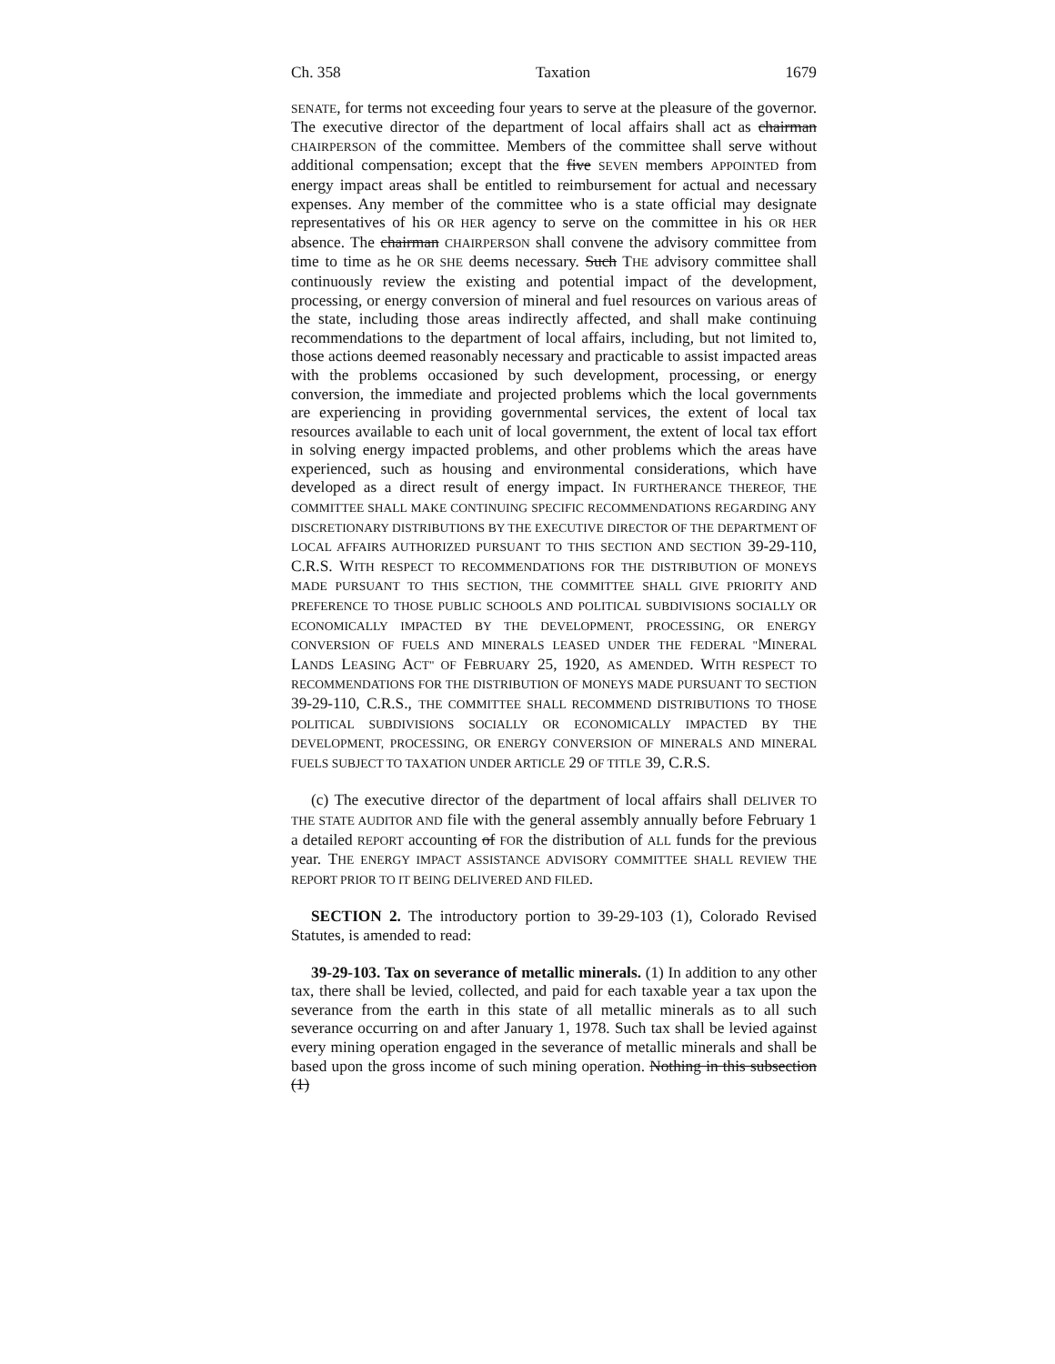Ch. 358 Taxation 1679
SENATE, for terms not exceeding four years to serve at the pleasure of the governor. The executive director of the department of local affairs shall act as chairman CHAIRPERSON of the committee. Members of the committee shall serve without additional compensation; except that the five SEVEN members APPOINTED from energy impact areas shall be entitled to reimbursement for actual and necessary expenses. Any member of the committee who is a state official may designate representatives of his OR HER agency to serve on the committee in his OR HER absence. The chairman CHAIRPERSON shall convene the advisory committee from time to time as he OR SHE deems necessary. Such THE advisory committee shall continuously review the existing and potential impact of the development, processing, or energy conversion of mineral and fuel resources on various areas of the state, including those areas indirectly affected, and shall make continuing recommendations to the department of local affairs, including, but not limited to, those actions deemed reasonably necessary and practicable to assist impacted areas with the problems occasioned by such development, processing, or energy conversion, the immediate and projected problems which the local governments are experiencing in providing governmental services, the extent of local tax resources available to each unit of local government, the extent of local tax effort in solving energy impacted problems, and other problems which the areas have experienced, such as housing and environmental considerations, which have developed as a direct result of energy impact. IN FURTHERANCE THEREOF, THE COMMITTEE SHALL MAKE CONTINUING SPECIFIC RECOMMENDATIONS REGARDING ANY DISCRETIONARY DISTRIBUTIONS BY THE EXECUTIVE DIRECTOR OF THE DEPARTMENT OF LOCAL AFFAIRS AUTHORIZED PURSUANT TO THIS SECTION AND SECTION 39-29-110, C.R.S. WITH RESPECT TO RECOMMENDATIONS FOR THE DISTRIBUTION OF MONEYS MADE PURSUANT TO THIS SECTION, THE COMMITTEE SHALL GIVE PRIORITY AND PREFERENCE TO THOSE PUBLIC SCHOOLS AND POLITICAL SUBDIVISIONS SOCIALLY OR ECONOMICALLY IMPACTED BY THE DEVELOPMENT, PROCESSING, OR ENERGY CONVERSION OF FUELS AND MINERALS LEASED UNDER THE FEDERAL "MINERAL LANDS LEASING ACT" OF FEBRUARY 25, 1920, AS AMENDED. WITH RESPECT TO RECOMMENDATIONS FOR THE DISTRIBUTION OF MONEYS MADE PURSUANT TO SECTION 39-29-110, C.R.S., THE COMMITTEE SHALL RECOMMEND DISTRIBUTIONS TO THOSE POLITICAL SUBDIVISIONS SOCIALLY OR ECONOMICALLY IMPACTED BY THE DEVELOPMENT, PROCESSING, OR ENERGY CONVERSION OF MINERALS AND MINERAL FUELS SUBJECT TO TAXATION UNDER ARTICLE 29 OF TITLE 39, C.R.S.
(c) The executive director of the department of local affairs shall DELIVER TO THE STATE AUDITOR AND file with the general assembly annually before February 1 a detailed REPORT accounting of FOR the distribution of ALL funds for the previous year. THE ENERGY IMPACT ASSISTANCE ADVISORY COMMITTEE SHALL REVIEW THE REPORT PRIOR TO IT BEING DELIVERED AND FILED.
SECTION 2. The introductory portion to 39-29-103 (1), Colorado Revised Statutes, is amended to read:
39-29-103. Tax on severance of metallic minerals. (1) In addition to any other tax, there shall be levied, collected, and paid for each taxable year a tax upon the severance from the earth in this state of all metallic minerals as to all such severance occurring on and after January 1, 1978. Such tax shall be levied against every mining operation engaged in the severance of metallic minerals and shall be based upon the gross income of such mining operation. Nothing in this subsection (1)